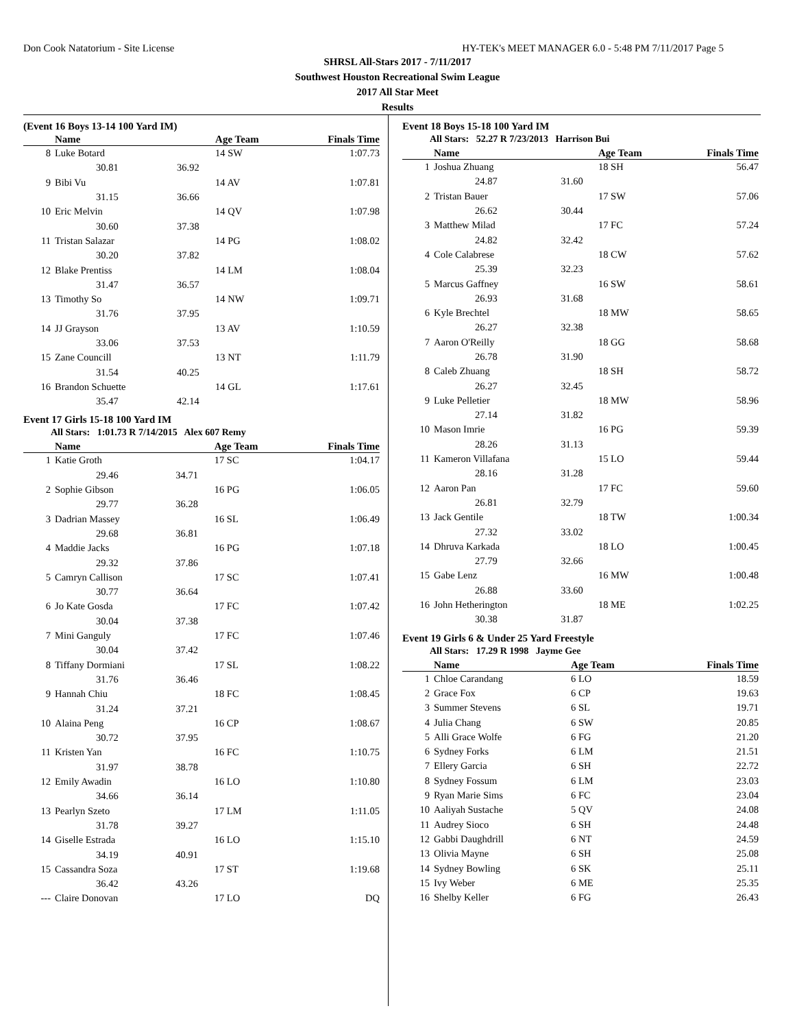Don Cook Natatorium - Site License HY-TEK's MEET MANAGER 6.0 - 5:48 PM 7/11/2017 Page 5
SHRSL All-Stars 2017 - 7/11/2017
Southwest Houston Recreational Swim League
2017 All Star Meet
Results
(Event 16 Boys 13-14 100 Yard IM)
| | Name | | Age Team | Finals Time |
| --- | --- | --- | --- | --- |
| 8 | Luke Botard | | 14 SW | 1:07.73 |
| | 30.81 | 36.92 | | |
| 9 | Bibi Vu | | 14 AV | 1:07.81 |
| | 31.15 | 36.66 | | |
| 10 | Eric Melvin | | 14 QV | 1:07.98 |
| | 30.60 | 37.38 | | |
| 11 | Tristan Salazar | | 14 PG | 1:08.02 |
| | 30.20 | 37.82 | | |
| 12 | Blake Prentiss | | 14 LM | 1:08.04 |
| | 31.47 | 36.57 | | |
| 13 | Timothy So | | 14 NW | 1:09.71 |
| | 31.76 | 37.95 | | |
| 14 | JJ Grayson | | 13 AV | 1:10.59 |
| | 33.06 | 37.53 | | |
| 15 | Zane Councill | | 13 NT | 1:11.79 |
| | 31.54 | 40.25 | | |
| 16 | Brandon Schuette | | 14 GL | 1:17.61 |
| | 35.47 | 42.14 | | |
Event 17 Girls 15-18 100 Yard IM
All Stars: 1:01.73 R 7/14/2015 Alex 607 Remy
| | Name | | Age Team | Finals Time |
| --- | --- | --- | --- | --- |
| 1 | Katie Groth | | 17 SC | 1:04.17 |
| | 29.46 | 34.71 | | |
| 2 | Sophie Gibson | | 16 PG | 1:06.05 |
| | 29.77 | 36.28 | | |
| 3 | Dadrian Massey | | 16 SL | 1:06.49 |
| | 29.68 | 36.81 | | |
| 4 | Maddie Jacks | | 16 PG | 1:07.18 |
| | 29.32 | 37.86 | | |
| 5 | Camryn Callison | | 17 SC | 1:07.41 |
| | 30.77 | 36.64 | | |
| 6 | Jo Kate Gosda | | 17 FC | 1:07.42 |
| | 30.04 | 37.38 | | |
| 7 | Mini Ganguly | | 17 FC | 1:07.46 |
| | 30.04 | 37.42 | | |
| 8 | Tiffany Dormiani | | 17 SL | 1:08.22 |
| | 31.76 | 36.46 | | |
| 9 | Hannah Chiu | | 18 FC | 1:08.45 |
| | 31.24 | 37.21 | | |
| 10 | Alaina Peng | | 16 CP | 1:08.67 |
| | 30.72 | 37.95 | | |
| 11 | Kristen Yan | | 16 FC | 1:10.75 |
| | 31.97 | 38.78 | | |
| 12 | Emily Awadin | | 16 LO | 1:10.80 |
| | 34.66 | 36.14 | | |
| 13 | Pearlyn Szeto | | 17 LM | 1:11.05 |
| | 31.78 | 39.27 | | |
| 14 | Giselle Estrada | | 16 LO | 1:15.10 |
| | 34.19 | 40.91 | | |
| 15 | Cassandra Soza | | 17 ST | 1:19.68 |
| | 36.42 | 43.26 | | |
| --- | Claire Donovan | | 17 LO | DQ |
Event 18 Boys 15-18 100 Yard IM
All Stars: 52.27 R 7/23/2013 Harrison Bui
| | Name | | Age Team | Finals Time |
| --- | --- | --- | --- | --- |
| 1 | Joshua Zhuang | | 18 SH | 56.47 |
| | 24.87 | 31.60 | | |
| 2 | Tristan Bauer | | 17 SW | 57.06 |
| | 26.62 | 30.44 | | |
| 3 | Matthew Milad | | 17 FC | 57.24 |
| | 24.82 | 32.42 | | |
| 4 | Cole Calabrese | | 18 CW | 57.62 |
| | 25.39 | 32.23 | | |
| 5 | Marcus Gaffney | | 16 SW | 58.61 |
| | 26.93 | 31.68 | | |
| 6 | Kyle Brechtel | | 18 MW | 58.65 |
| | 26.27 | 32.38 | | |
| 7 | Aaron O'Reilly | | 18 GG | 58.68 |
| | 26.78 | 31.90 | | |
| 8 | Caleb Zhuang | | 18 SH | 58.72 |
| | 26.27 | 32.45 | | |
| 9 | Luke Pelletier | | 18 MW | 58.96 |
| | 27.14 | 31.82 | | |
| 10 | Mason Imrie | | 16 PG | 59.39 |
| | 28.26 | 31.13 | | |
| 11 | Kameron Villafana | | 15 LO | 59.44 |
| | 28.16 | 31.28 | | |
| 12 | Aaron Pan | | 17 FC | 59.60 |
| | 26.81 | 32.79 | | |
| 13 | Jack Gentile | | 18 TW | 1:00.34 |
| | 27.32 | 33.02 | | |
| 14 | Dhruva Karkada | | 18 LO | 1:00.45 |
| | 27.79 | 32.66 | | |
| 15 | Gabe Lenz | | 16 MW | 1:00.48 |
| | 26.88 | 33.60 | | |
| 16 | John Hetherington | | 18 ME | 1:02.25 |
| | 30.38 | 31.87 | | |
Event 19 Girls 6 & Under 25 Yard Freestyle
All Stars: 17.29 R 1998 Jayme Gee
| | Name | Age Team | Finals Time |
| --- | --- | --- | --- |
| 1 | Chloe Carandang | 6 LO | 18.59 |
| 2 | Grace Fox | 6 CP | 19.63 |
| 3 | Summer Stevens | 6 SL | 19.71 |
| 4 | Julia Chang | 6 SW | 20.85 |
| 5 | Alli Grace Wolfe | 6 FG | 21.20 |
| 6 | Sydney Forks | 6 LM | 21.51 |
| 7 | Ellery Garcia | 6 SH | 22.72 |
| 8 | Sydney Fossum | 6 LM | 23.03 |
| 9 | Ryan Marie Sims | 6 FC | 23.04 |
| 10 | Aaliyah Sustache | 5 QV | 24.08 |
| 11 | Audrey Sioco | 6 SH | 24.48 |
| 12 | Gabbi Daughdrill | 6 NT | 24.59 |
| 13 | Olivia Mayne | 6 SH | 25.08 |
| 14 | Sydney Bowling | 6 SK | 25.11 |
| 15 | Ivy Weber | 6 ME | 25.35 |
| 16 | Shelby Keller | 6 FG | 26.43 |